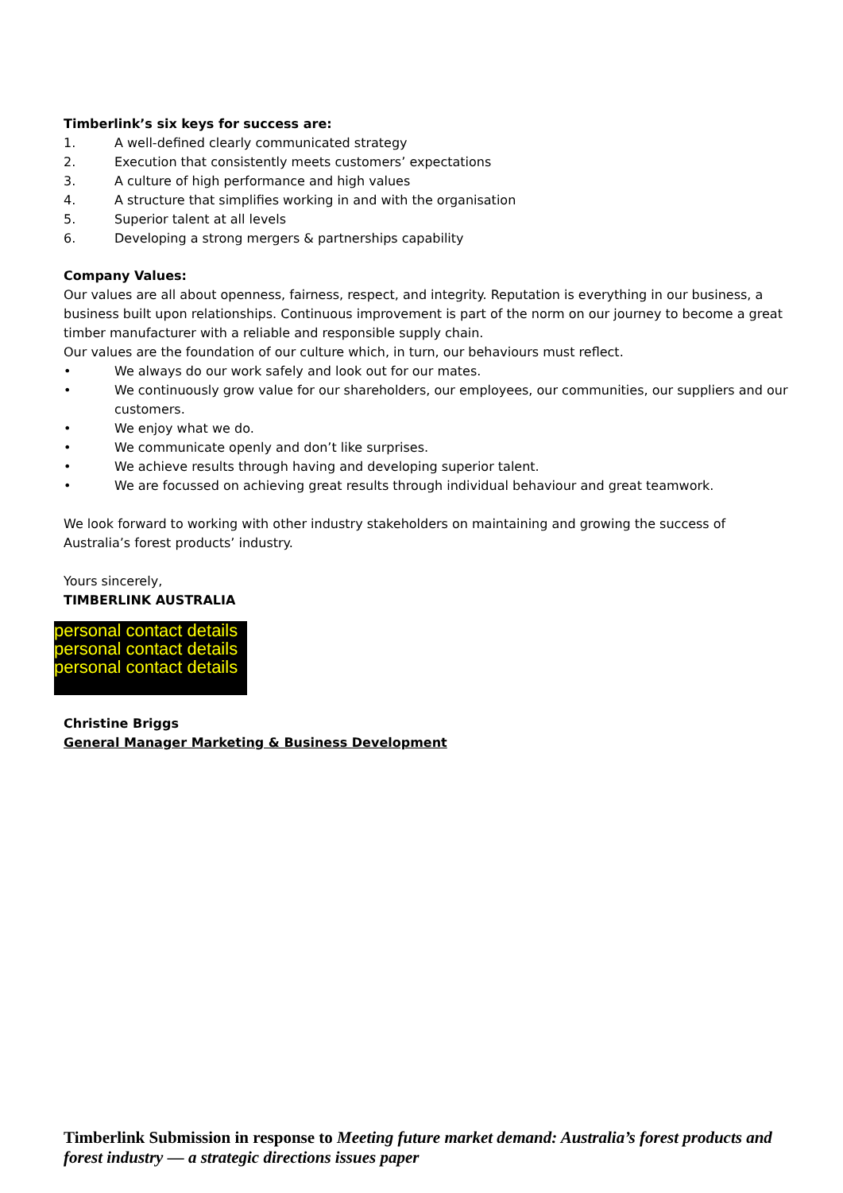Timberlink’s six keys for success are:
1. A well-defined clearly communicated strategy
2. Execution that consistently meets customers’ expectations
3. A culture of high performance and high values
4. A structure that simplifies working in and with the organisation
5. Superior talent at all levels
6. Developing a strong mergers & partnerships capability
Company Values:
Our values are all about openness, fairness, respect, and integrity. Reputation is everything in our business, a business built upon relationships. Continuous improvement is part of the norm on our journey to become a great timber manufacturer with a reliable and responsible supply chain.
Our values are the foundation of our culture which, in turn, our behaviours must reflect.
• We always do our work safely and look out for our mates.
• We continuously grow value for our shareholders, our employees, our communities, our suppliers and our customers.
• We enjoy what we do.
• We communicate openly and don’t like surprises.
• We achieve results through having and developing superior talent.
• We are focussed on achieving great results through individual behaviour and great teamwork.
We look forward to working with other industry stakeholders on maintaining and growing the success of Australia’s forest products’ industry.
Yours sincerely,
TIMBERLINK AUSTRALIA
personal contact details
personal contact details
personal contact details
Christine Briggs
General Manager Marketing & Business Development
Timberlink Submission in response to Meeting future market demand: Australia’s forest products and forest industry — a strategic directions issues paper